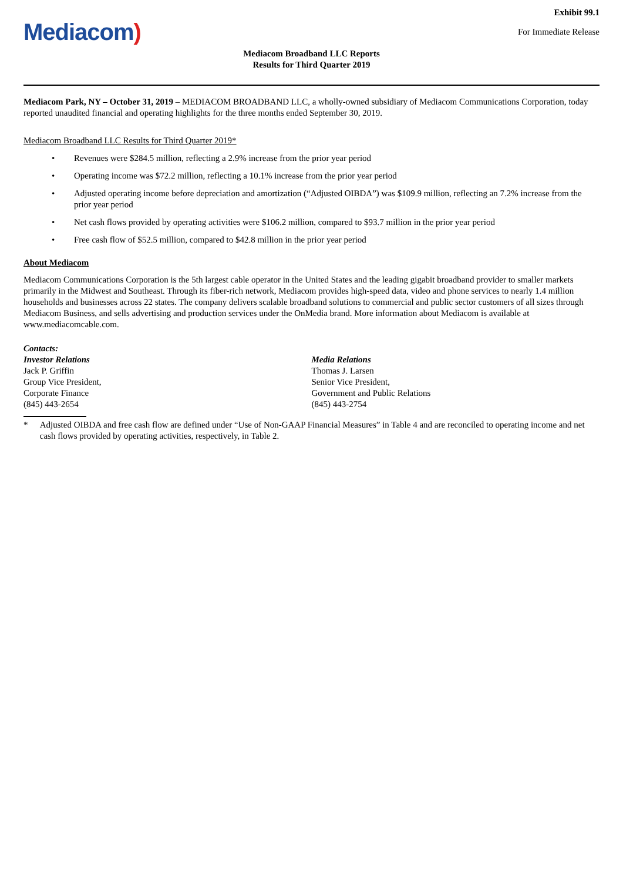Exhibit 99.1
Mediacom)
For Immediate Release
Mediacom Broadband LLC Reports
Results for Third Quarter 2019
Mediacom Park, NY – October 31, 2019 – MEDIACOM BROADBAND LLC, a wholly-owned subsidiary of Mediacom Communications Corporation, today reported unaudited financial and operating highlights for the three months ended September 30, 2019.
Mediacom Broadband LLC Results for Third Quarter 2019*
• Revenues were $284.5 million, reflecting a 2.9% increase from the prior year period
• Operating income was $72.2 million, reflecting a 10.1% increase from the prior year period
• Adjusted operating income before depreciation and amortization (“Adjusted OIBDA”) was $109.9 million, reflecting an 7.2% increase from the prior year period
• Net cash flows provided by operating activities were $106.2 million, compared to $93.7 million in the prior year period
• Free cash flow of $52.5 million, compared to $42.8 million in the prior year period
About Mediacom
Mediacom Communications Corporation is the 5th largest cable operator in the United States and the leading gigabit broadband provider to smaller markets primarily in the Midwest and Southeast. Through its fiber-rich network, Mediacom provides high-speed data, video and phone services to nearly 1.4 million households and businesses across 22 states. The company delivers scalable broadband solutions to commercial and public sector customers of all sizes through Mediacom Business, and sells advertising and production services under the OnMedia brand. More information about Mediacom is available at www.mediacomcable.com.
Contacts:
Investor Relations
Jack P. Griffin
Group Vice President,
Corporate Finance
(845) 443-2654
Media Relations
Thomas J. Larsen
Senior Vice President,
Government and Public Relations
(845) 443-2754
* Adjusted OIBDA and free cash flow are defined under “Use of Non-GAAP Financial Measures” in Table 4 and are reconciled to operating income and net cash flows provided by operating activities, respectively, in Table 2.